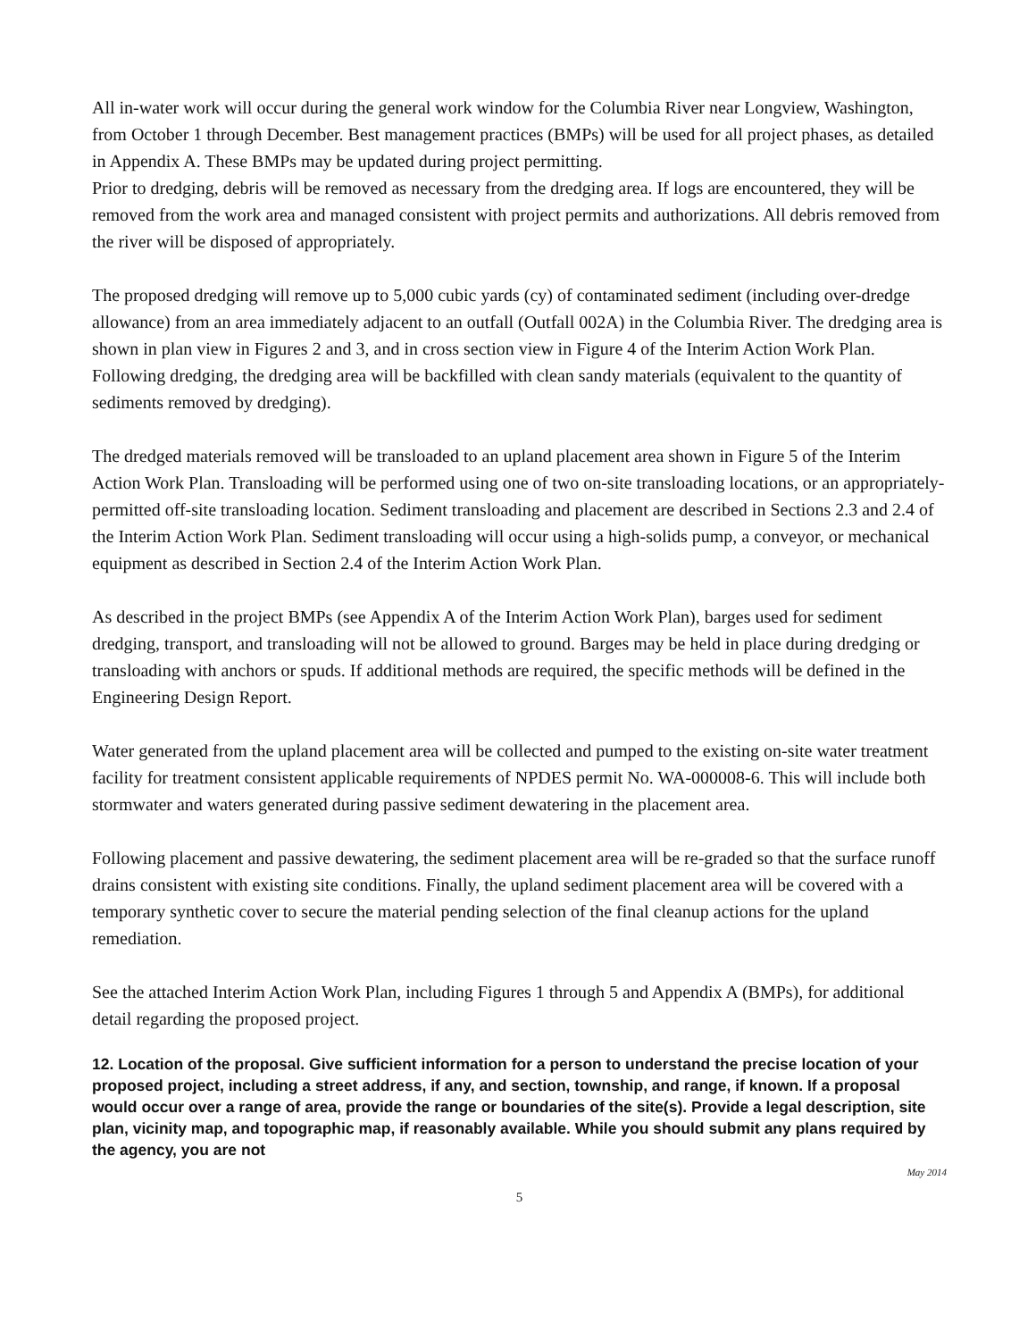All in-water work will occur during the general work window for the Columbia River near Longview, Washington, from October 1 through December. Best management practices (BMPs) will be used for all project phases, as detailed in Appendix A. These BMPs may be updated during project permitting.
Prior to dredging, debris will be removed as necessary from the dredging area. If logs are encountered, they will be removed from the work area and managed consistent with project permits and authorizations. All debris removed from the river will be disposed of appropriately.
The proposed dredging will remove up to 5,000 cubic yards (cy) of contaminated sediment (including over-dredge allowance) from an area immediately adjacent to an outfall (Outfall 002A) in the Columbia River. The dredging area is shown in plan view in Figures 2 and 3, and in cross section view in Figure 4 of the Interim Action Work Plan. Following dredging, the dredging area will be backfilled with clean sandy materials (equivalent to the quantity of sediments removed by dredging).
The dredged materials removed will be transloaded to an upland placement area shown in Figure 5 of the Interim Action Work Plan. Transloading will be performed using one of two on-site transloading locations, or an appropriately-permitted off-site transloading location. Sediment transloading and placement are described in Sections 2.3 and 2.4 of the Interim Action Work Plan. Sediment transloading will occur using a high-solids pump, a conveyor, or mechanical equipment as described in Section 2.4 of the Interim Action Work Plan.
As described in the project BMPs (see Appendix A of the Interim Action Work Plan), barges used for sediment dredging, transport, and transloading will not be allowed to ground. Barges may be held in place during dredging or transloading with anchors or spuds. If additional methods are required, the specific methods will be defined in the Engineering Design Report.
Water generated from the upland placement area will be collected and pumped to the existing on-site water treatment facility for treatment consistent applicable requirements of NPDES permit No. WA-000008-6. This will include both stormwater and waters generated during passive sediment dewatering in the placement area.
Following placement and passive dewatering, the sediment placement area will be re-graded so that the surface runoff drains consistent with existing site conditions. Finally, the upland sediment placement area will be covered with a temporary synthetic cover to secure the material pending selection of the final cleanup actions for the upland remediation.
See the attached Interim Action Work Plan, including Figures 1 through 5 and Appendix A (BMPs), for additional detail regarding the proposed project.
12. Location of the proposal. Give sufficient information for a person to understand the precise location of your proposed project, including a street address, if any, and section, township, and range, if known. If a proposal would occur over a range of area, provide the range or boundaries of the site(s). Provide a legal description, site plan, vicinity map, and topographic map, if reasonably available. While you should submit any plans required by the agency, you are not
May 2014
5